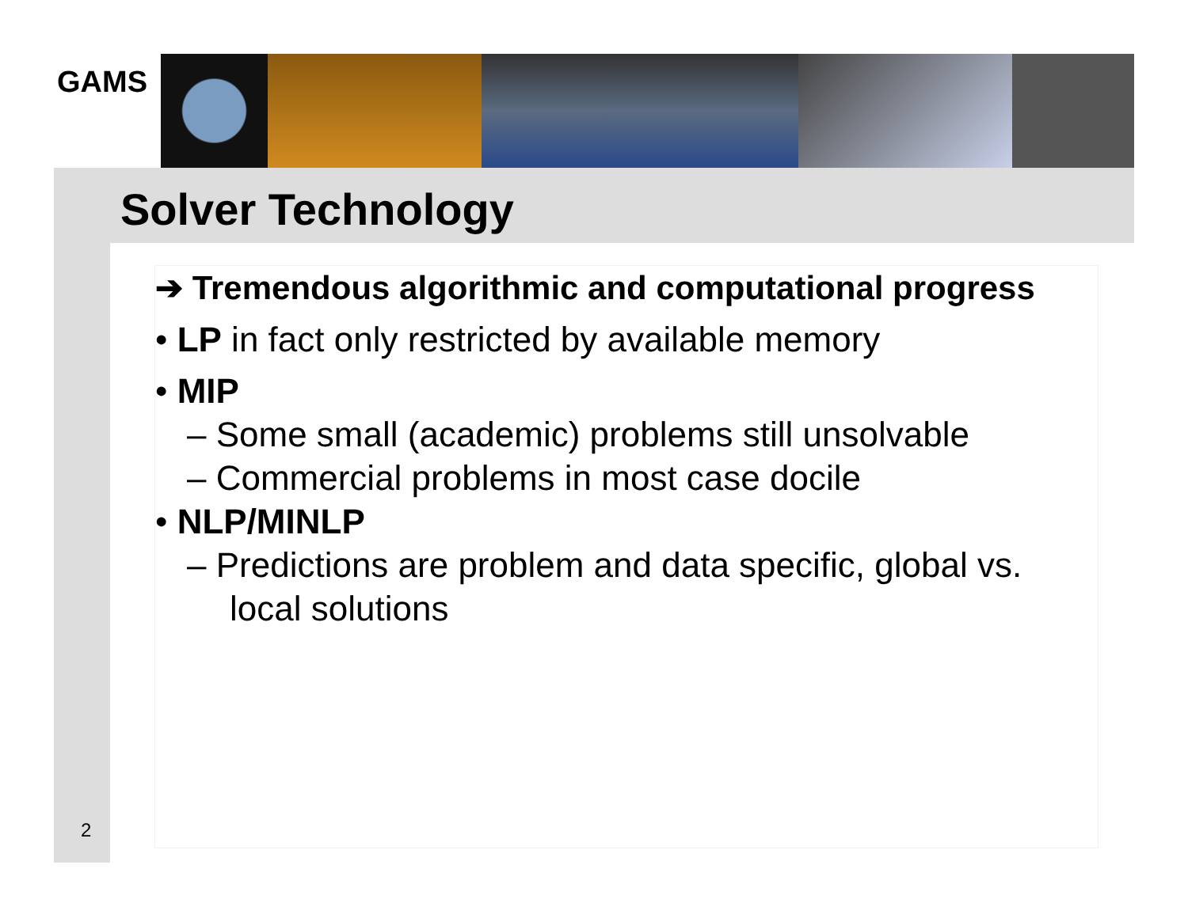GAMS
Solver Technology
➔ Tremendous algorithmic and computational progress
• LP in fact only restricted by available memory
• MIP
– Some small (academic) problems still unsolvable
– Commercial problems in most case docile
• NLP/MINLP
– Predictions are problem and data specific, global vs. local solutions
2